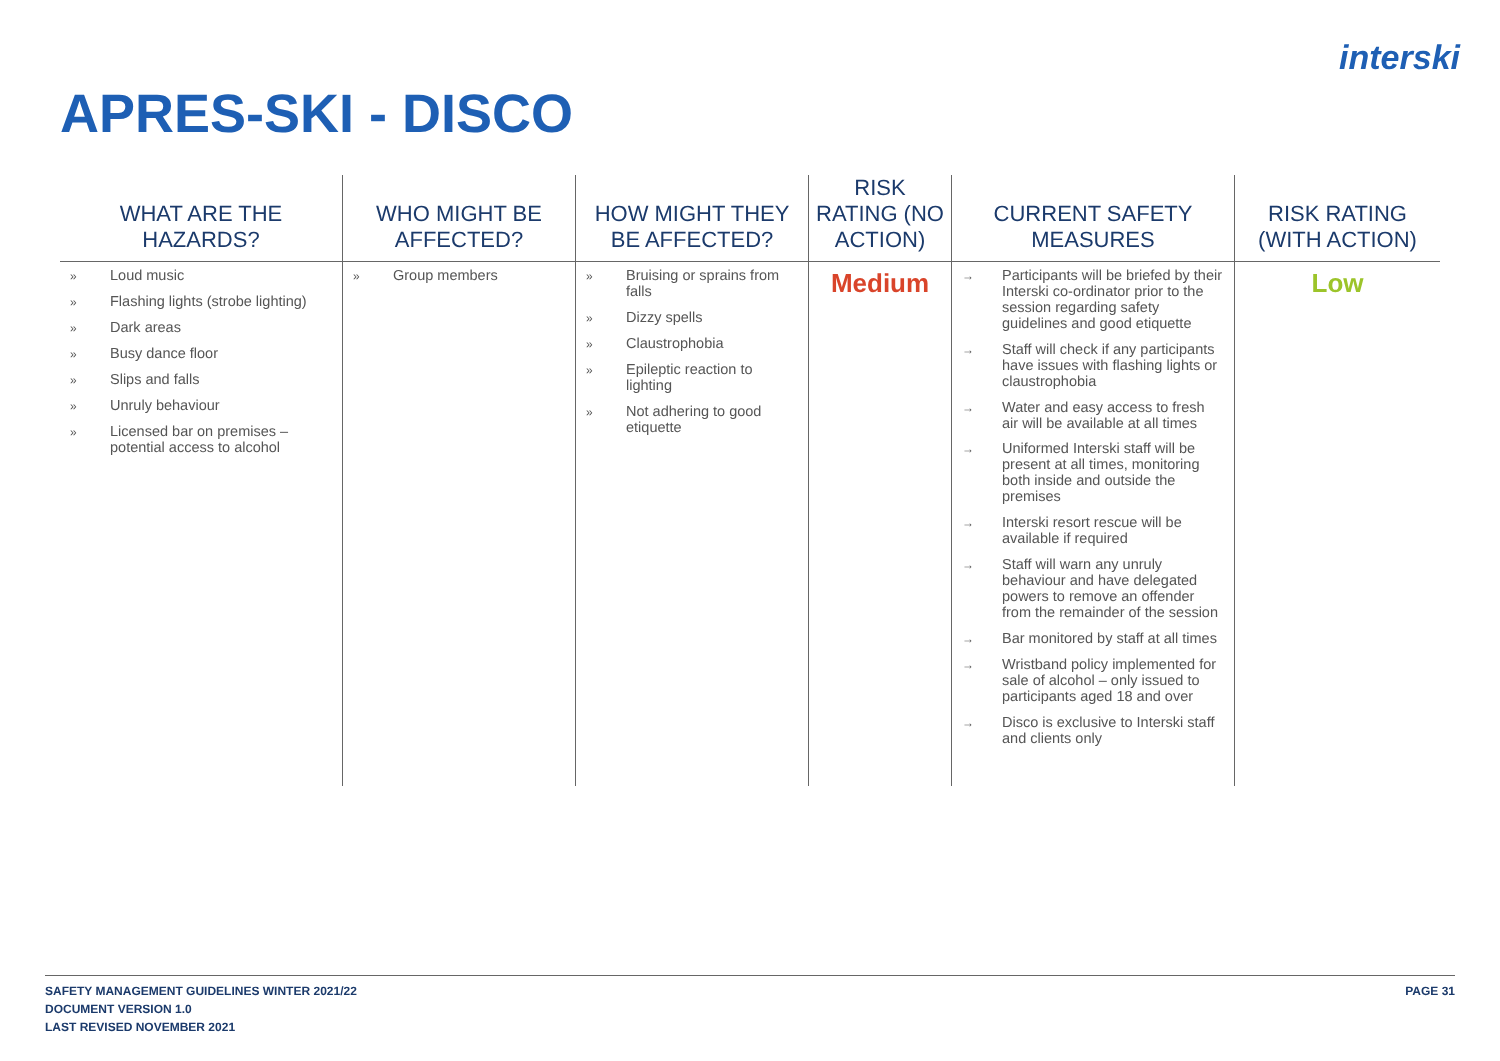interski
APRES-SKI - DISCO
| WHAT ARE THE HAZARDS? | WHO MIGHT BE AFFECTED? | HOW MIGHT THEY BE AFFECTED? | RISK RATING (NO ACTION) | CURRENT SAFETY MEASURES | RISK RATING (WITH ACTION) |
| --- | --- | --- | --- | --- | --- |
| » Loud music » Flashing lights (strobe lighting) » Dark areas » Busy dance floor » Slips and falls » Unruly behaviour » Licensed bar on premises – potential access to alcohol | » Group members | » Bruising or sprains from falls » Dizzy spells » Claustrophobia » Epileptic reaction to lighting » Not adhering to good etiquette | Medium | → Participants will be briefed by their Interski co-ordinator prior to the session regarding safety guidelines and good etiquette → Staff will check if any participants have issues with flashing lights or claustrophobia → Water and easy access to fresh air will be available at all times → Uniformed Interski staff will be present at all times, monitoring both inside and outside the premises → Interski resort rescue will be available if required → Staff will warn any unruly behaviour and have delegated powers to remove an offender from the remainder of the session → Bar monitored by staff at all times → Wristband policy implemented for sale of alcohol – only issued to participants aged 18 and over → Disco is exclusive to Interski staff and clients only | Low |
SAFETY MANAGEMENT GUIDELINES WINTER 2021/22
DOCUMENT VERSION 1.0
LAST REVISED NOVEMBER 2021
PAGE 31